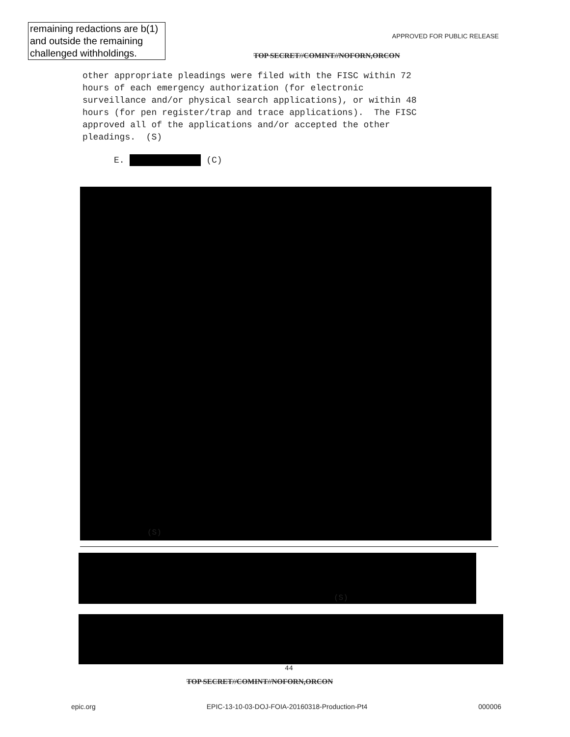remaining redactions are b(1) and outside the remaining challenged withholdings.
APPROVED FOR PUBLIC RELEASE
TOP SECRET//COMINT//NOFORN,ORCON
other appropriate pleadings were filed with the FISC within 72 hours of each emergency authorization (for electronic surveillance and/or physical search applications), or within 48 hours (for pen register/trap and trace applications). The FISC approved all of the applications and/or accepted the other pleadings. (S)
E. (C)
(S)
(S)
44
TOP SECRET//COMINT//NOFORN,ORCON
epic.org EPIC-13-10-03-DOJ-FOIA-20160318-Production-Pt4 000006